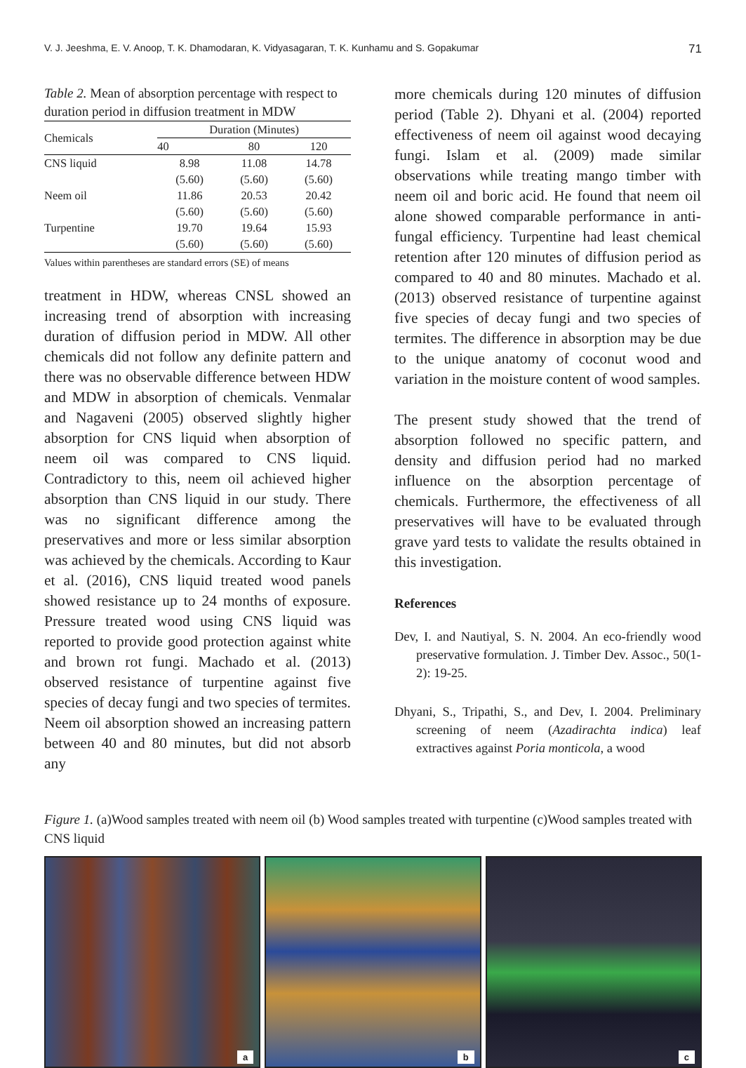V. J. Jeeshma, E. V. Anoop, T. K. Dhamodaran, K. Vidyasagaran, T. K. Kunhamu and S. Gopakumar 71
Table 2. Mean of absorption percentage with respect to duration period in diffusion treatment in MDW
| Chemicals | Duration (Minutes) | | |
| --- | --- | --- | --- |
| | 40 | 80 | 120 |
| CNS liquid | 8.98 | 11.08 | 14.78 |
| | (5.60) | (5.60) | (5.60) |
| Neem oil | 11.86 | 20.53 | 20.42 |
| | (5.60) | (5.60) | (5.60) |
| Turpentine | 19.70 | 19.64 | 15.93 |
| | (5.60) | (5.60) | (5.60) |
Values within parentheses are standard errors (SE) of means
treatment in HDW, whereas CNSL showed an increasing trend of absorption with increasing duration of diffusion period in MDW. All other chemicals did not follow any definite pattern and there was no observable difference between HDW and MDW in absorption of chemicals. Venmalar and Nagaveni (2005) observed slightly higher absorption for CNS liquid when absorption of neem oil was compared to CNS liquid. Contradictory to this, neem oil achieved higher absorption than CNS liquid in our study. There was no significant difference among the preservatives and more or less similar absorption was achieved by the chemicals. According to Kaur et al. (2016), CNS liquid treated wood panels showed resistance up to 24 months of exposure. Pressure treated wood using CNS liquid was reported to provide good protection against white and brown rot fungi. Machado et al. (2013) observed resistance of turpentine against five species of decay fungi and two species of termites. Neem oil absorption showed an increasing pattern between 40 and 80 minutes, but did not absorb any
more chemicals during 120 minutes of diffusion period (Table 2). Dhyani et al. (2004) reported effectiveness of neem oil against wood decaying fungi. Islam et al. (2009) made similar observations while treating mango timber with neem oil and boric acid. He found that neem oil alone showed comparable performance in anti-fungal efficiency. Turpentine had least chemical retention after 120 minutes of diffusion period as compared to 40 and 80 minutes. Machado et al.(2013) observed resistance of turpentine against five species of decay fungi and two species of termites. The difference in absorption may be due to the unique anatomy of coconut wood and variation in the moisture content of wood samples.
The present study showed that the trend of absorption followed no specific pattern, and density and diffusion period had no marked influence on the absorption percentage of chemicals. Furthermore, the effectiveness of all preservatives will have to be evaluated through grave yard tests to validate the results obtained in this investigation.
References
Dev, I. and Nautiyal, S. N. 2004. An eco-friendly wood preservative formulation. J. Timber Dev. Assoc., 50(1-2): 19-25.
Dhyani, S., Tripathi, S., and Dev, I. 2004. Preliminary screening of neem (Azadirachta indica) leaf extractives against Poria monticola, a wood
Figure 1. (a)Wood samples treated with neem oil (b) Wood samples treated with turpentine (c)Wood samples treated with CNS liquid
a
b
c